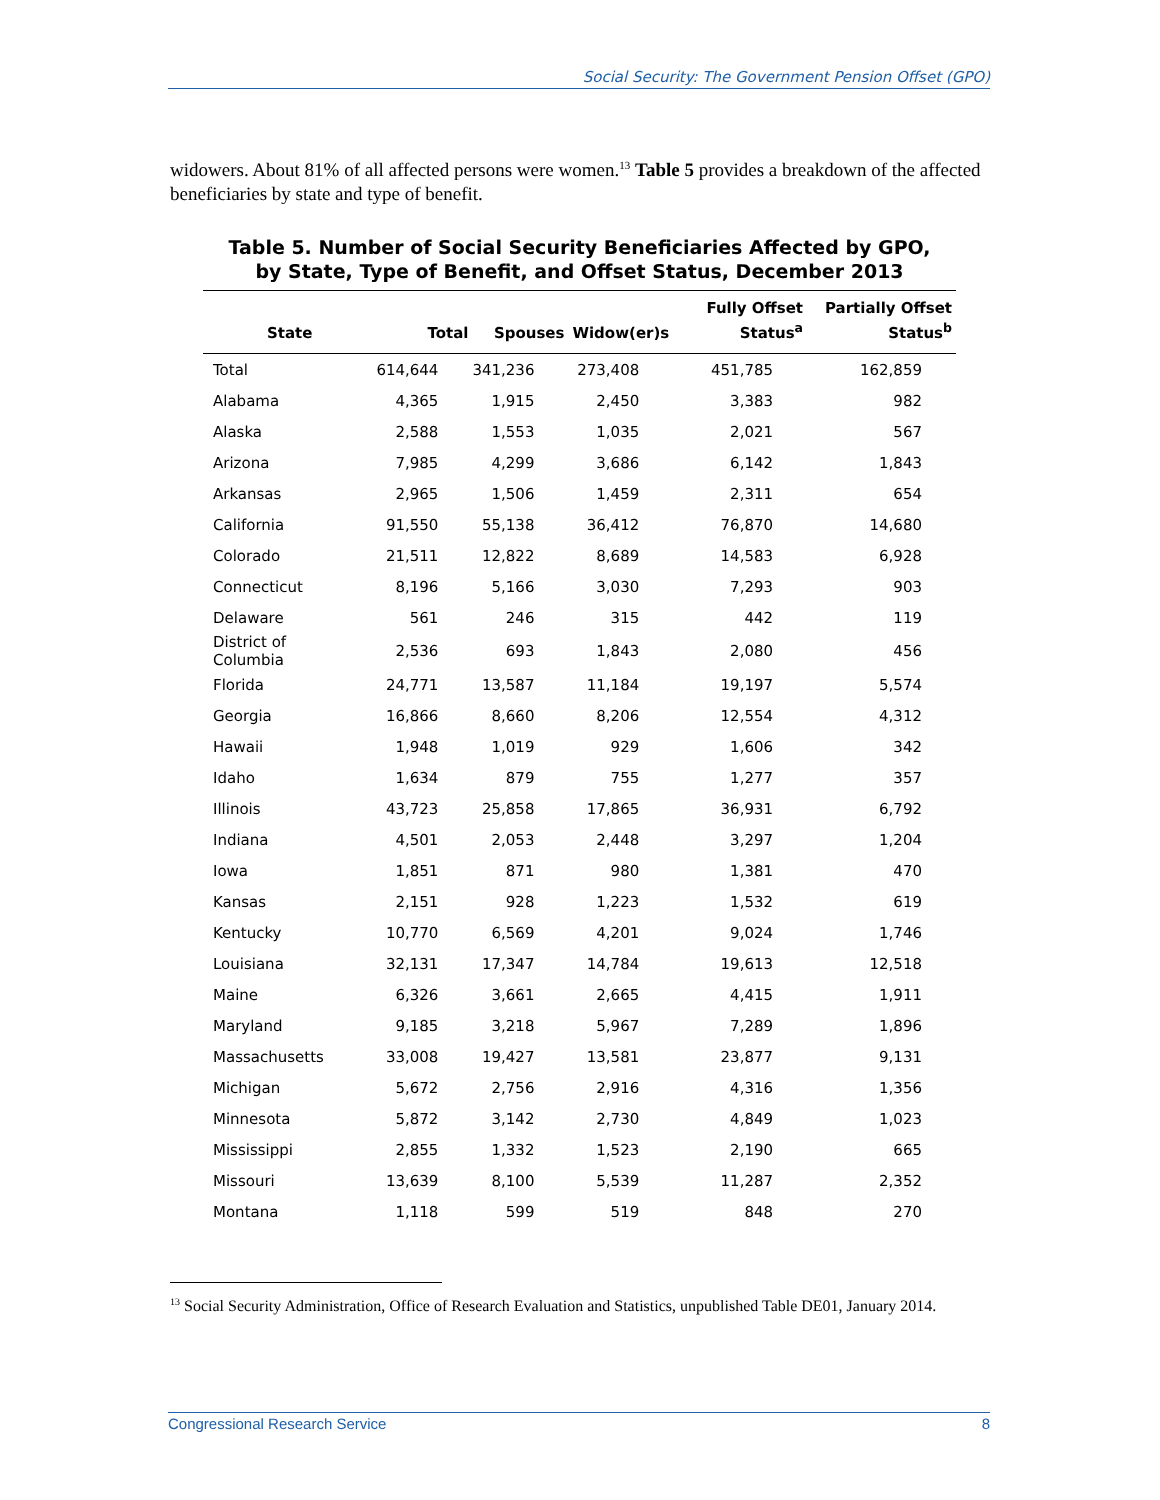Social Security: The Government Pension Offset (GPO)
widowers. About 81% of all affected persons were women.<sup>13</sup> Table 5 provides a breakdown of the affected beneficiaries by state and type of benefit.
Table 5. Number of Social Security Beneficiaries Affected by GPO,
by State, Type of Benefit, and Offset Status, December 2013
| State | Total | Spouses | Widow(er)s | Fully Offset Status<sup>a</sup> | Partially Offset Status<sup>b</sup> |
| --- | --- | --- | --- | --- | --- |
| Total | 614,644 | 341,236 | 273,408 | 451,785 | 162,859 |
| Alabama | 4,365 | 1,915 | 2,450 | 3,383 | 982 |
| Alaska | 2,588 | 1,553 | 1,035 | 2,021 | 567 |
| Arizona | 7,985 | 4,299 | 3,686 | 6,142 | 1,843 |
| Arkansas | 2,965 | 1,506 | 1,459 | 2,311 | 654 |
| California | 91,550 | 55,138 | 36,412 | 76,870 | 14,680 |
| Colorado | 21,511 | 12,822 | 8,689 | 14,583 | 6,928 |
| Connecticut | 8,196 | 5,166 | 3,030 | 7,293 | 903 |
| Delaware | 561 | 246 | 315 | 442 | 119 |
| District of Columbia | 2,536 | 693 | 1,843 | 2,080 | 456 |
| Florida | 24,771 | 13,587 | 11,184 | 19,197 | 5,574 |
| Georgia | 16,866 | 8,660 | 8,206 | 12,554 | 4,312 |
| Hawaii | 1,948 | 1,019 | 929 | 1,606 | 342 |
| Idaho | 1,634 | 879 | 755 | 1,277 | 357 |
| Illinois | 43,723 | 25,858 | 17,865 | 36,931 | 6,792 |
| Indiana | 4,501 | 2,053 | 2,448 | 3,297 | 1,204 |
| Iowa | 1,851 | 871 | 980 | 1,381 | 470 |
| Kansas | 2,151 | 928 | 1,223 | 1,532 | 619 |
| Kentucky | 10,770 | 6,569 | 4,201 | 9,024 | 1,746 |
| Louisiana | 32,131 | 17,347 | 14,784 | 19,613 | 12,518 |
| Maine | 6,326 | 3,661 | 2,665 | 4,415 | 1,911 |
| Maryland | 9,185 | 3,218 | 5,967 | 7,289 | 1,896 |
| Massachusetts | 33,008 | 19,427 | 13,581 | 23,877 | 9,131 |
| Michigan | 5,672 | 2,756 | 2,916 | 4,316 | 1,356 |
| Minnesota | 5,872 | 3,142 | 2,730 | 4,849 | 1,023 |
| Mississippi | 2,855 | 1,332 | 1,523 | 2,190 | 665 |
| Missouri | 13,639 | 8,100 | 5,539 | 11,287 | 2,352 |
| Montana | 1,118 | 599 | 519 | 848 | 270 |
<sup>13</sup> Social Security Administration, Office of Research Evaluation and Statistics, unpublished Table DE01, January 2014.
Congressional Research Service 8